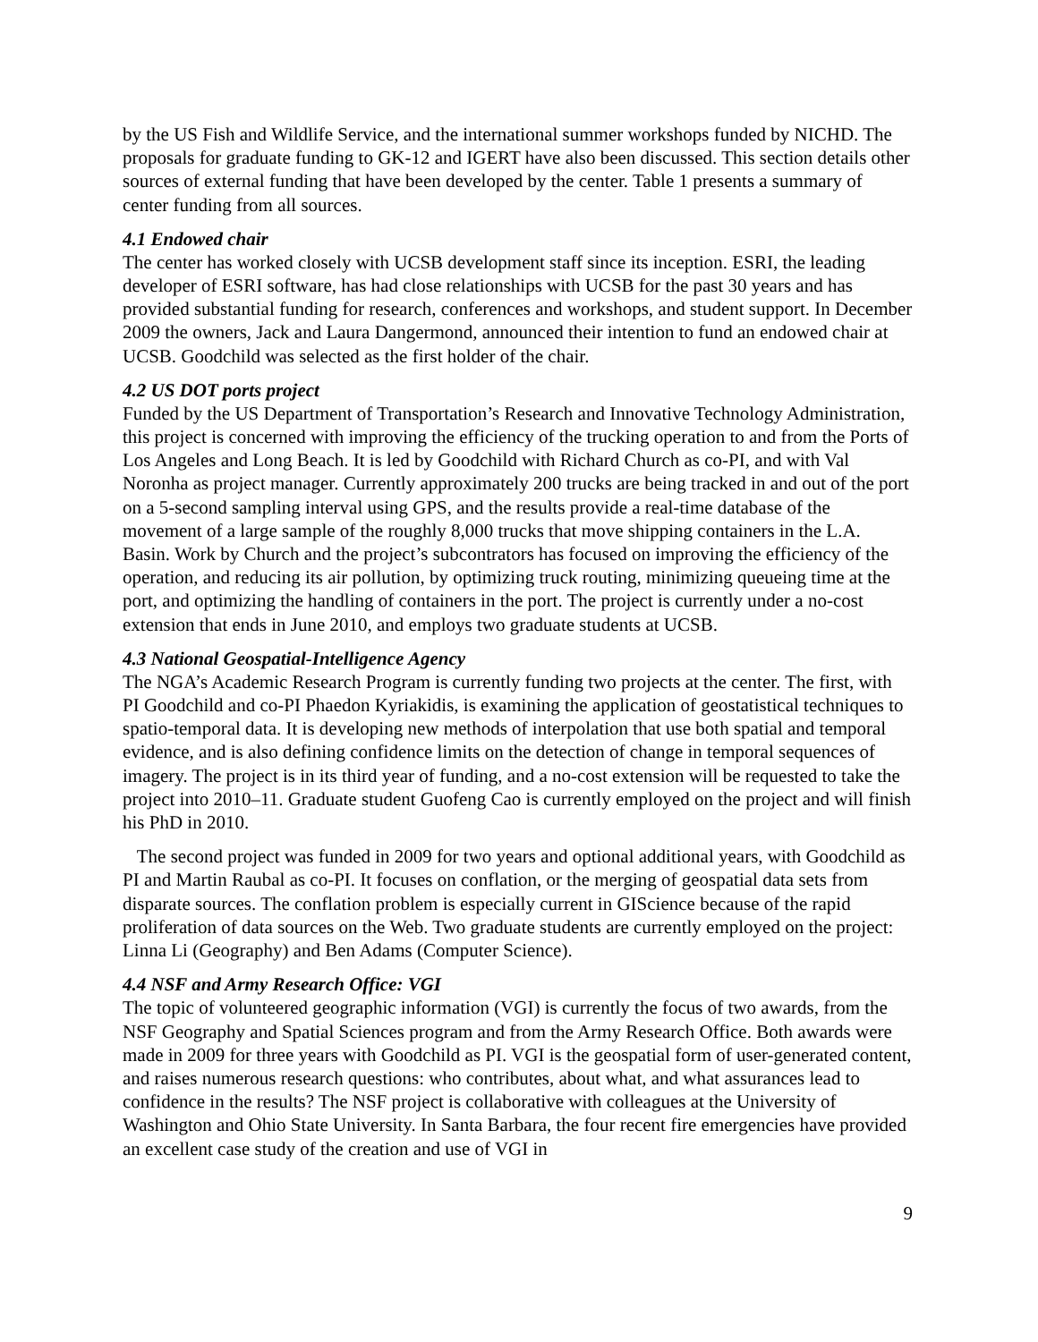by the US Fish and Wildlife Service, and the international summer workshops funded by NICHD. The proposals for graduate funding to GK-12 and IGERT have also been discussed. This section details other sources of external funding that have been developed by the center. Table 1 presents a summary of center funding from all sources.
4.1 Endowed chair
The center has worked closely with UCSB development staff since its inception. ESRI, the leading developer of ESRI software, has had close relationships with UCSB for the past 30 years and has provided substantial funding for research, conferences and workshops, and student support. In December 2009 the owners, Jack and Laura Dangermond, announced their intention to fund an endowed chair at UCSB. Goodchild was selected as the first holder of the chair.
4.2 US DOT ports project
Funded by the US Department of Transportation’s Research and Innovative Technology Administration, this project is concerned with improving the efficiency of the trucking operation to and from the Ports of Los Angeles and Long Beach. It is led by Goodchild with Richard Church as co-PI, and with Val Noronha as project manager. Currently approximately 200 trucks are being tracked in and out of the port on a 5-second sampling interval using GPS, and the results provide a real-time database of the movement of a large sample of the roughly 8,000 trucks that move shipping containers in the L.A. Basin. Work by Church and the project’s subcontrators has focused on improving the efficiency of the operation, and reducing its air pollution, by optimizing truck routing, minimizing queueing time at the port, and optimizing the handling of containers in the port. The project is currently under a no-cost extension that ends in June 2010, and employs two graduate students at UCSB.
4.3 National Geospatial-Intelligence Agency
The NGA’s Academic Research Program is currently funding two projects at the center. The first, with PI Goodchild and co-PI Phaedon Kyriakidis, is examining the application of geostatistical techniques to spatio-temporal data. It is developing new methods of interpolation that use both spatial and temporal evidence, and is also defining confidence limits on the detection of change in temporal sequences of imagery. The project is in its third year of funding, and a no-cost extension will be requested to take the project into 2010–11. Graduate student Guofeng Cao is currently employed on the project and will finish his PhD in 2010.
The second project was funded in 2009 for two years and optional additional years, with Goodchild as PI and Martin Raubal as co-PI. It focuses on conflation, or the merging of geospatial data sets from disparate sources. The conflation problem is especially current in GIScience because of the rapid proliferation of data sources on the Web. Two graduate students are currently employed on the project: Linna Li (Geography) and Ben Adams (Computer Science).
4.4 NSF and Army Research Office: VGI
The topic of volunteered geographic information (VGI) is currently the focus of two awards, from the NSF Geography and Spatial Sciences program and from the Army Research Office. Both awards were made in 2009 for three years with Goodchild as PI. VGI is the geospatial form of user-generated content, and raises numerous research questions: who contributes, about what, and what assurances lead to confidence in the results? The NSF project is collaborative with colleagues at the University of Washington and Ohio State University. In Santa Barbara, the four recent fire emergencies have provided an excellent case study of the creation and use of VGI in
9